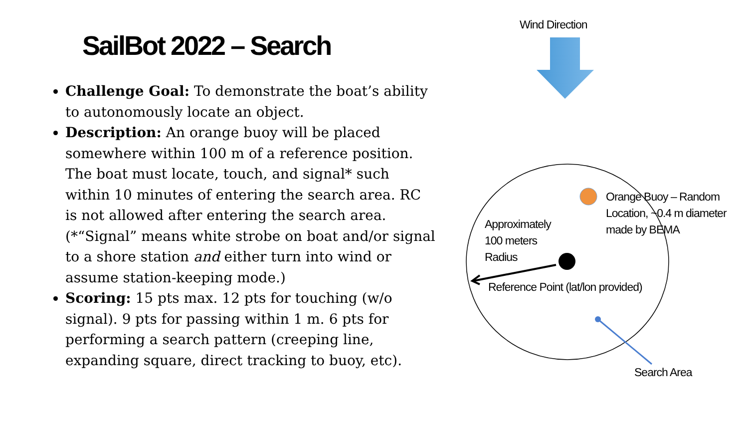SailBot 2022 – Search
Challenge Goal: To demonstrate the boat’s ability to autonomously locate an object.
Description: An orange buoy will be placed somewhere within 100 m of a reference position. The boat must locate, touch, and signal* such within 10 minutes of entering the search area. RC is not allowed after entering the search area. (*“Signal” means white strobe on boat and/or signal to a shore station and either turn into wind or assume station-keeping mode.)
Scoring: 15 pts max. 12 pts for touching (w/o signal). 9 pts for passing within 1 m. 6 pts for performing a search pattern (creeping line, expanding square, direct tracking to buoy, etc).
Wind Direction
Orange Buoy – Random
Location, ~0.4 m diameter
made by BEMA
Approximately
100 meters
Radius
Reference Point (lat/lon provided)
Search Area